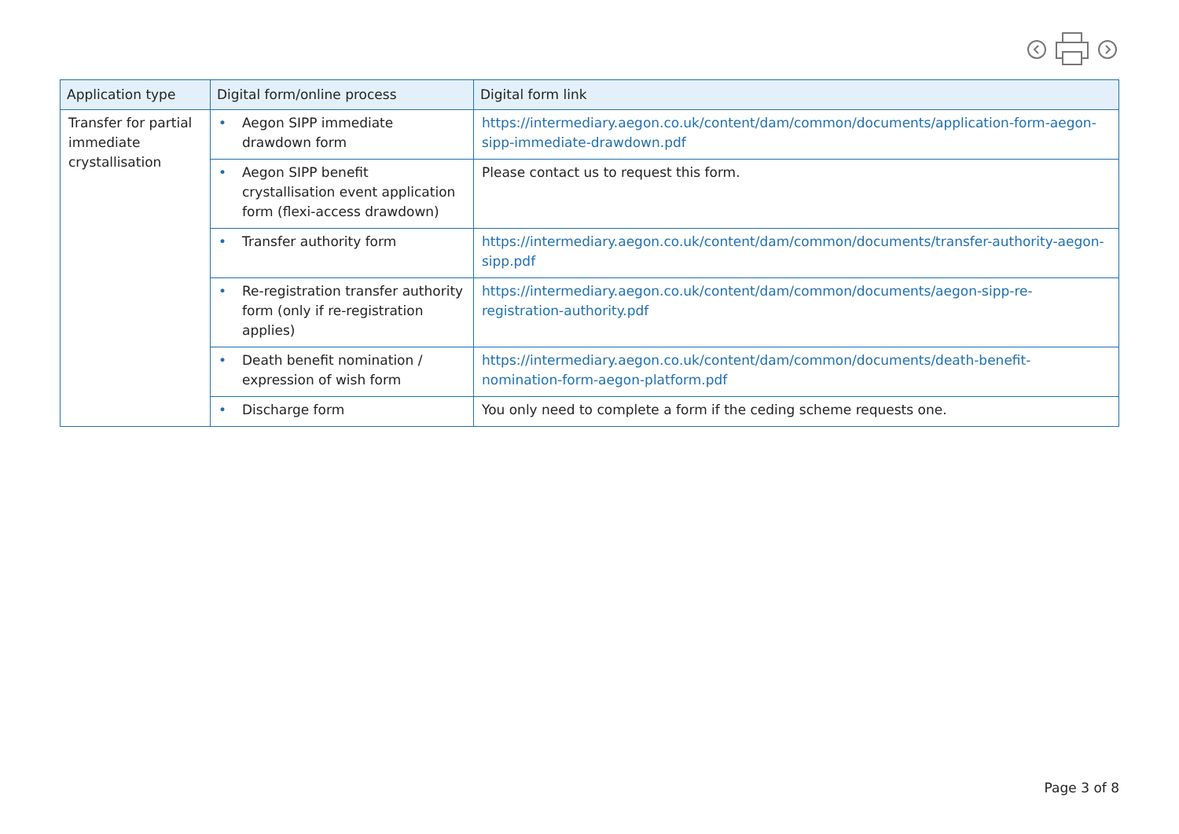| Application type | Digital form/online process | Digital form link |
| --- | --- | --- |
| Transfer for partial immediate crystallisation | • Aegon SIPP immediate drawdown form | https://intermediary.aegon.co.uk/content/dam/common/documents/application-form-aegon-sipp-immediate-drawdown.pdf |
| | • Aegon SIPP benefit crystallisation event application form (flexi-access drawdown) | Please contact us to request this form. |
| | • Transfer authority form | https://intermediary.aegon.co.uk/content/dam/common/documents/transfer-authority-aegon-sipp.pdf |
| | • Re-registration transfer authority form (only if re-registration applies) | https://intermediary.aegon.co.uk/content/dam/common/documents/aegon-sipp-re-registration-authority.pdf |
| | • Death benefit nomination / expression of wish form | https://intermediary.aegon.co.uk/content/dam/common/documents/death-benefit-nomination-form-aegon-platform.pdf |
| | • Discharge form | You only need to complete a form if the ceding scheme requests one. |
Page 3 of 8